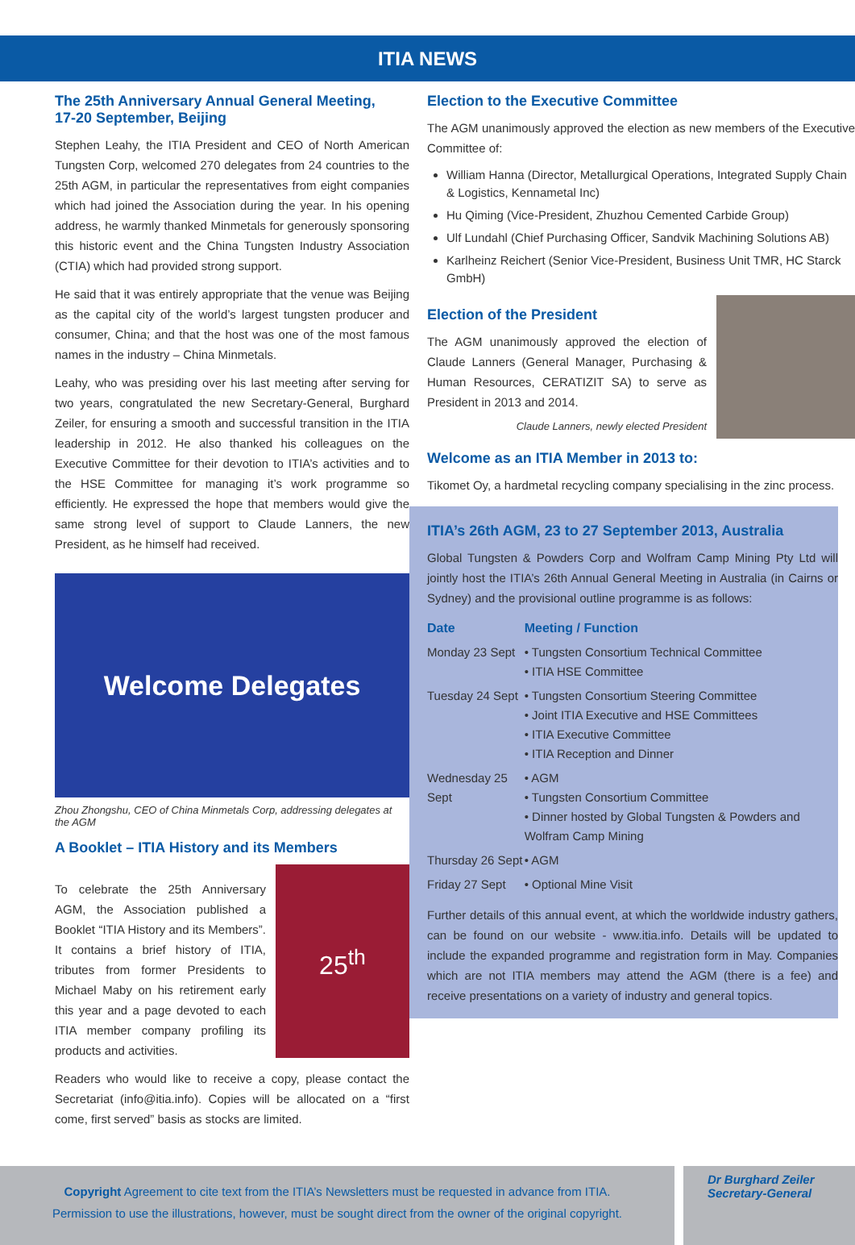ITIA NEWS
The 25th Anniversary Annual General Meeting,
17-20 September, Beijing
Stephen Leahy, the ITIA President and CEO of North American Tungsten Corp, welcomed 270 delegates from 24 countries to the 25th AGM, in particular the representatives from eight companies which had joined the Association during the year. In his opening address, he warmly thanked Minmetals for generously sponsoring this historic event and the China Tungsten Industry Association (CTIA) which had provided strong support.
He said that it was entirely appropriate that the venue was Beijing as the capital city of the world’s largest tungsten producer and consumer, China; and that the host was one of the most famous names in the industry – China Minmetals.
Leahy, who was presiding over his last meeting after serving for two years, congratulated the new Secretary-General, Burghard Zeiler, for ensuring a smooth and successful transition in the ITIA leadership in 2012. He also thanked his colleagues on the Executive Committee for their devotion to ITIA’s activities and to the HSE Committee for managing it’s work programme so efficiently. He expressed the hope that members would give the same strong level of support to Claude Lanners, the new President, as he himself had received.
Welcome Delegates
Zhou Zhongshu, CEO of China Minmetals Corp, addressing delegates at the AGM
A Booklet – ITIA History and its Members
To celebrate the 25th Anniversary AGM, the Association published a Booklet “ITIA History and its Members”. It contains a brief history of ITIA, tributes from former Presidents to Michael Maby on his retirement early this year and a page devoted to each ITIA member company profiling its products and activities.
25<sup>th</sup>
Readers who would like to receive a copy, please contact the Secretariat (info@itia.info). Copies will be allocated on a “first come, first served” basis as stocks are limited.
Election to the Executive Committee
The AGM unanimously approved the election as new members of the Executive Committee of:
William Hanna (Director, Metallurgical Operations, Integrated Supply Chain & Logistics, Kennametal Inc)
Hu Qiming (Vice-President, Zhuzhou Cemented Carbide Group)
Ulf Lundahl (Chief Purchasing Officer, Sandvik Machining Solutions AB)
Karlheinz Reichert (Senior Vice-President, Business Unit TMR, HC Starck GmbH)
Election of the President
The AGM unanimously approved the election of Claude Lanners (General Manager, Purchasing & Human Resources, CERATIZIT SA) to serve as President in 2013 and 2014.
Claude Lanners, newly elected President
Welcome as an ITIA Member in 2013 to:
Tikomet Oy, a hardmetal recycling company specialising in the zinc process.
ITIA’s 26th AGM, 23 to 27 September 2013, Australia
Global Tungsten & Powders Corp and Wolfram Camp Mining Pty Ltd will jointly host the ITIA’s 26th Annual General Meeting in Australia (in Cairns or Sydney) and the provisional outline programme is as follows:
| Date | Meeting / Function |
| --- | --- |
| Monday 23 Sept | • Tungsten Consortium Technical Committee • ITIA HSE Committee |
| Tuesday 24 Sept | • Tungsten Consortium Steering Committee • Joint ITIA Executive and HSE Committees • ITIA Executive Committee • ITIA Reception and Dinner |
| Wednesday 25 Sept | • AGM • Tungsten Consortium Committee • Dinner hosted by Global Tungsten & Powders and Wolfram Camp Mining |
| Thursday 26 Sept | • AGM |
| Friday 27 Sept | • Optional Mine Visit |
Further details of this annual event, at which the worldwide industry gathers, can be found on our website - www.itia.info. Details will be updated to include the expanded programme and registration form in May. Companies which are not ITIA members may attend the AGM (there is a fee) and receive presentations on a variety of industry and general topics.
Copyright Agreement to cite text from the ITIA’s Newsletters must be requested in advance from ITIA.
Permission to use the illustrations, however, must be sought direct from the owner of the original copyright.
Dr Burghard Zeiler
Secretary-General